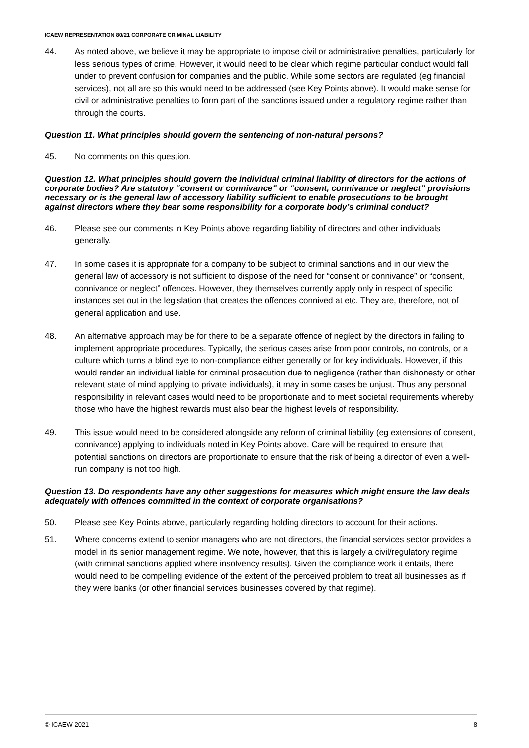ICAEW REPRESENTATION 80/21 CORPORATE CRIMINAL LIABILITY
44. As noted above, we believe it may be appropriate to impose civil or administrative penalties, particularly for less serious types of crime. However, it would need to be clear which regime particular conduct would fall under to prevent confusion for companies and the public. While some sectors are regulated (eg financial services), not all are so this would need to be addressed (see Key Points above). It would make sense for civil or administrative penalties to form part of the sanctions issued under a regulatory regime rather than through the courts.
Question 11. What principles should govern the sentencing of non-natural persons?
45. No comments on this question.
Question 12. What principles should govern the individual criminal liability of directors for the actions of corporate bodies? Are statutory “consent or connivance” or “consent, connivance or neglect” provisions necessary or is the general law of accessory liability sufficient to enable prosecutions to be brought against directors where they bear some responsibility for a corporate body’s criminal conduct?
46. Please see our comments in Key Points above regarding liability of directors and other individuals generally.
47. In some cases it is appropriate for a company to be subject to criminal sanctions and in our view the general law of accessory is not sufficient to dispose of the need for “consent or connivance” or “consent, connivance or neglect” offences. However, they themselves currently apply only in respect of specific instances set out in the legislation that creates the offences connived at etc. They are, therefore, not of general application and use.
48. An alternative approach may be for there to be a separate offence of neglect by the directors in failing to implement appropriate procedures. Typically, the serious cases arise from poor controls, no controls, or a culture which turns a blind eye to non-compliance either generally or for key individuals. However, if this would render an individual liable for criminal prosecution due to negligence (rather than dishonesty or other relevant state of mind applying to private individuals), it may in some cases be unjust. Thus any personal responsibility in relevant cases would need to be proportionate and to meet societal requirements whereby those who have the highest rewards must also bear the highest levels of responsibility.
49. This issue would need to be considered alongside any reform of criminal liability (eg extensions of consent, connivance) applying to individuals noted in Key Points above. Care will be required to ensure that potential sanctions on directors are proportionate to ensure that the risk of being a director of even a well-run company is not too high.
Question 13. Do respondents have any other suggestions for measures which might ensure the law deals adequately with offences committed in the context of corporate organisations?
50. Please see Key Points above, particularly regarding holding directors to account for their actions.
51. Where concerns extend to senior managers who are not directors, the financial services sector provides a model in its senior management regime. We note, however, that this is largely a civil/regulatory regime (with criminal sanctions applied where insolvency results). Given the compliance work it entails, there would need to be compelling evidence of the extent of the perceived problem to treat all businesses as if they were banks (or other financial services businesses covered by that regime).
© ICAEW 2021 8